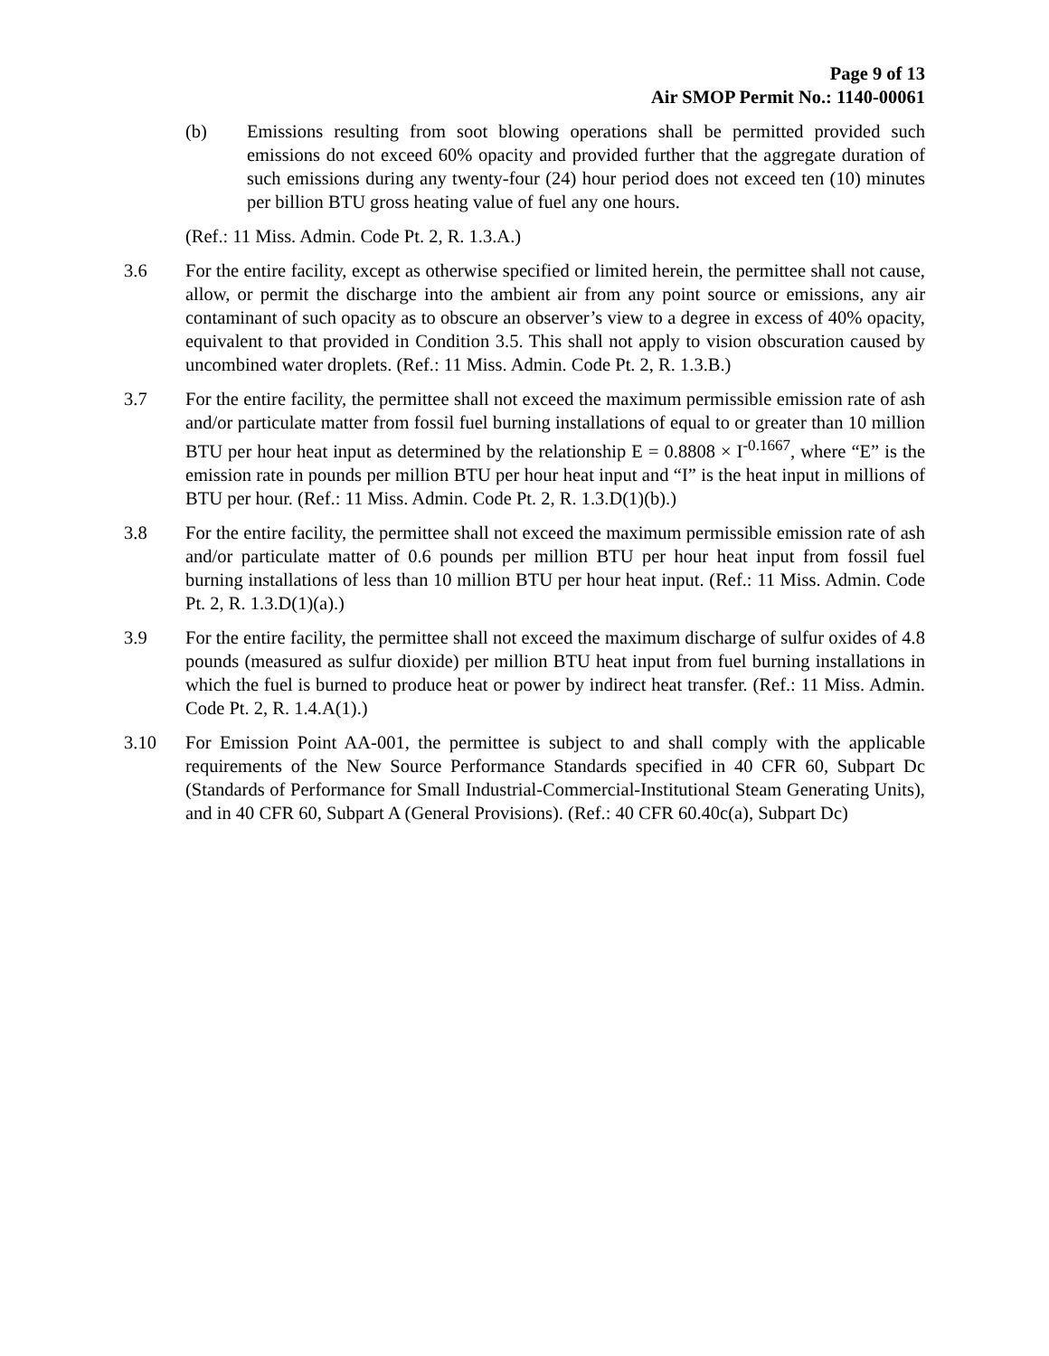Page 9 of 13
Air SMOP Permit No.: 1140-00061
(b) Emissions resulting from soot blowing operations shall be permitted provided such emissions do not exceed 60% opacity and provided further that the aggregate duration of such emissions during any twenty-four (24) hour period does not exceed ten (10) minutes per billion BTU gross heating value of fuel any one hours.
(Ref.: 11 Miss. Admin. Code Pt. 2, R. 1.3.A.)
3.6 For the entire facility, except as otherwise specified or limited herein, the permittee shall not cause, allow, or permit the discharge into the ambient air from any point source or emissions, any air contaminant of such opacity as to obscure an observer’s view to a degree in excess of 40% opacity, equivalent to that provided in Condition 3.5. This shall not apply to vision obscuration caused by uncombined water droplets. (Ref.: 11 Miss. Admin. Code Pt. 2, R. 1.3.B.)
3.7 For the entire facility, the permittee shall not exceed the maximum permissible emission rate of ash and/or particulate matter from fossil fuel burning installations of equal to or greater than 10 million BTU per hour heat input as determined by the relationship E = 0.8808 × I<sup>-0.1667</sup>, where “E” is the emission rate in pounds per million BTU per hour heat input and “I” is the heat input in millions of BTU per hour. (Ref.: 11 Miss. Admin. Code Pt. 2, R. 1.3.D(1)(b).)
3.8 For the entire facility, the permittee shall not exceed the maximum permissible emission rate of ash and/or particulate matter of 0.6 pounds per million BTU per hour heat input from fossil fuel burning installations of less than 10 million BTU per hour heat input. (Ref.: 11 Miss. Admin. Code Pt. 2, R. 1.3.D(1)(a).)
3.9 For the entire facility, the permittee shall not exceed the maximum discharge of sulfur oxides of 4.8 pounds (measured as sulfur dioxide) per million BTU heat input from fuel burning installations in which the fuel is burned to produce heat or power by indirect heat transfer. (Ref.: 11 Miss. Admin. Code Pt. 2, R. 1.4.A(1).)
3.10 For Emission Point AA-001, the permittee is subject to and shall comply with the applicable requirements of the New Source Performance Standards specified in 40 CFR 60, Subpart Dc (Standards of Performance for Small Industrial-Commercial-Institutional Steam Generating Units), and in 40 CFR 60, Subpart A (General Provisions). (Ref.: 40 CFR 60.40c(a), Subpart Dc)